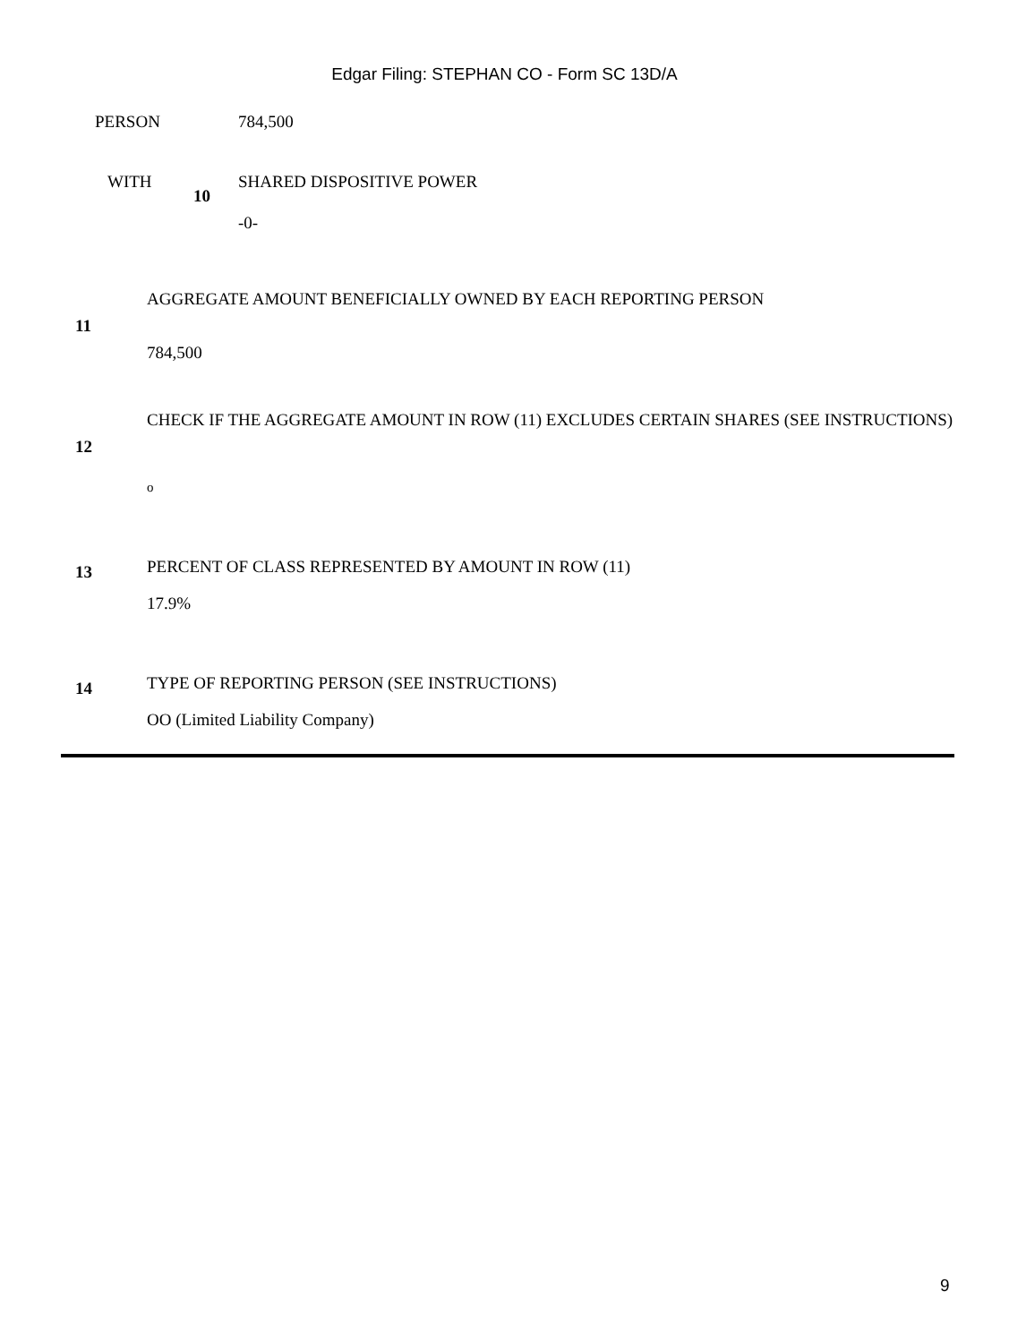Edgar Filing: STEPHAN CO - Form SC 13D/A
| PERSON | | 784,500 |
| WITH | 10 | SHARED DISPOSITIVE POWER |
| | | -0- |
| 11 | AGGREGATE AMOUNT BENEFICIALLY OWNED BY EACH REPORTING PERSON |
| | 784,500 |
| 12 | CHECK IF THE AGGREGATE AMOUNT IN ROW (11) EXCLUDES CERTAIN SHARES (SEE INSTRUCTIONS) |
| | o |
| 13 | PERCENT OF CLASS REPRESENTED BY AMOUNT IN ROW (11) |
| | 17.9% |
| 14 | TYPE OF REPORTING PERSON (SEE INSTRUCTIONS) |
| | OO (Limited Liability Company) |
9